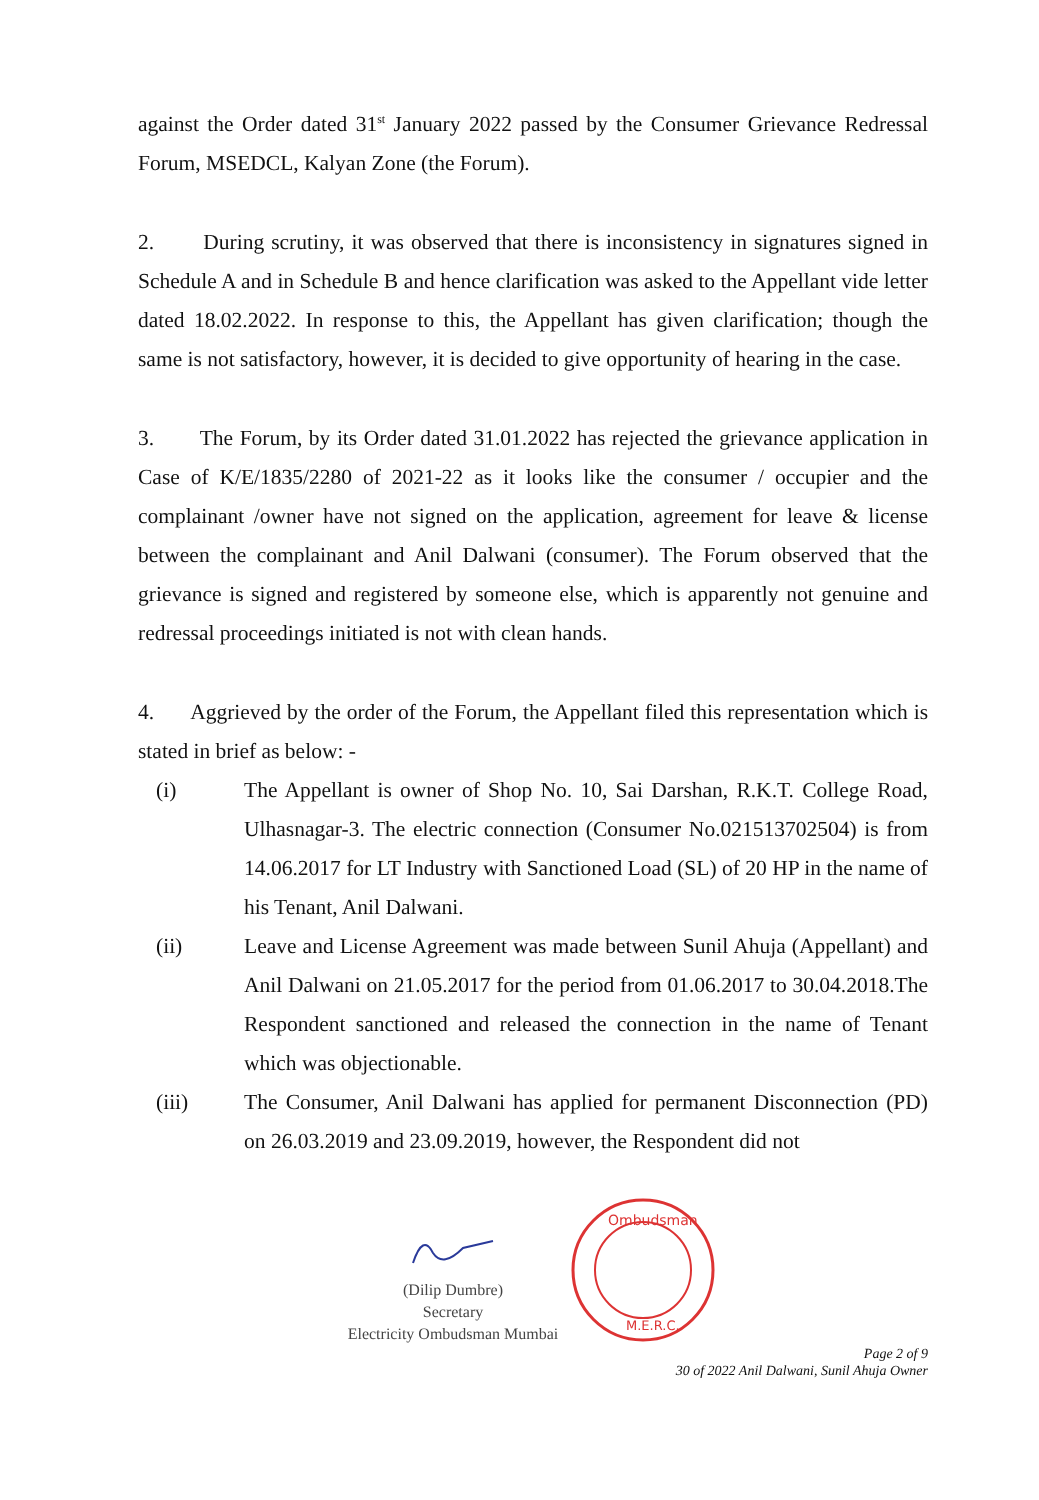against the Order dated 31<sup>st</sup> January 2022 passed by the Consumer Grievance Redressal Forum, MSEDCL, Kalyan Zone (the Forum).
2. During scrutiny, it was observed that there is inconsistency in signatures signed in Schedule A and in Schedule B and hence clarification was asked to the Appellant vide letter dated 18.02.2022. In response to this, the Appellant has given clarification; though the same is not satisfactory, however, it is decided to give opportunity of hearing in the case.
3. The Forum, by its Order dated 31.01.2022 has rejected the grievance application in Case of K/E/1835/2280 of 2021-22 as it looks like the consumer / occupier and the complainant /owner have not signed on the application, agreement for leave & license between the complainant and Anil Dalwani (consumer). The Forum observed that the grievance is signed and registered by someone else, which is apparently not genuine and redressal proceedings initiated is not with clean hands.
4. Aggrieved by the order of the Forum, the Appellant filed this representation which is stated in brief as below: -
(i) The Appellant is owner of Shop No. 10, Sai Darshan, R.K.T. College Road, Ulhasnagar-3. The electric connection (Consumer No.021513702504) is from 14.06.2017 for LT Industry with Sanctioned Load (SL) of 20 HP in the name of his Tenant, Anil Dalwani.
(ii) Leave and License Agreement was made between Sunil Ahuja (Appellant) and Anil Dalwani on 21.05.2017 for the period from 01.06.2017 to 30.04.2018.The Respondent sanctioned and released the connection in the name of Tenant which was objectionable.
(iii) The Consumer, Anil Dalwani has applied for permanent Disconnection (PD) on 26.03.2019 and 23.09.2019, however, the Respondent did not
(Dilip Dumbre)
Secretary
Electricity Ombudsman Mumbai
Ombudsman
M.E.R.C.
Page 2 of 9
30 of 2022 Anil Dalwani, Sunil Ahuja Owner